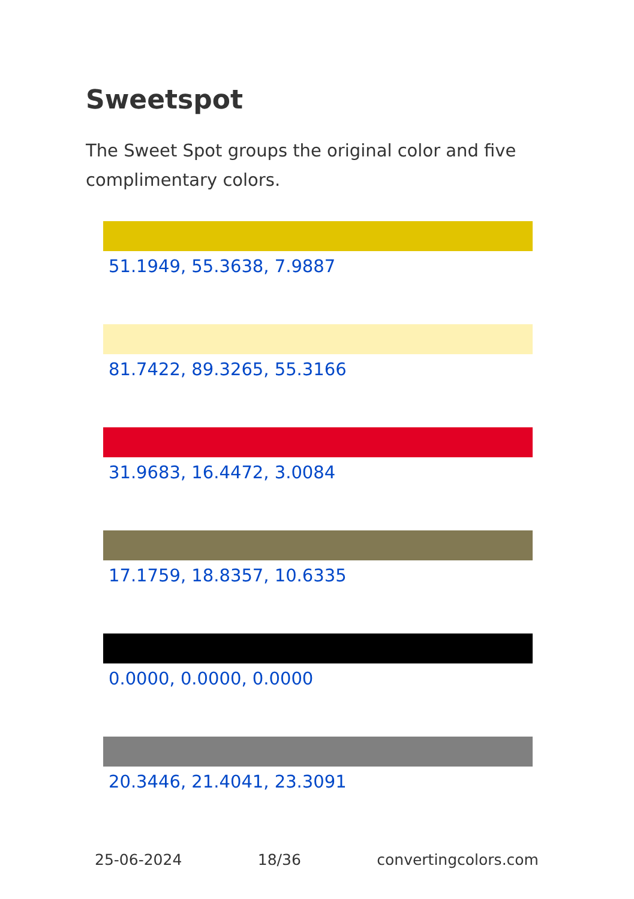Sweetspot
The Sweet Spot groups the original color and five complimentary colors.
51.1949, 55.3638, 7.9887
81.7422, 89.3265, 55.3166
31.9683, 16.4472, 3.0084
17.1759, 18.8357, 10.6335
0.0000, 0.0000, 0.0000
20.3446, 21.4041, 23.3091
25-06-2024 18/36 convertingcolors.com